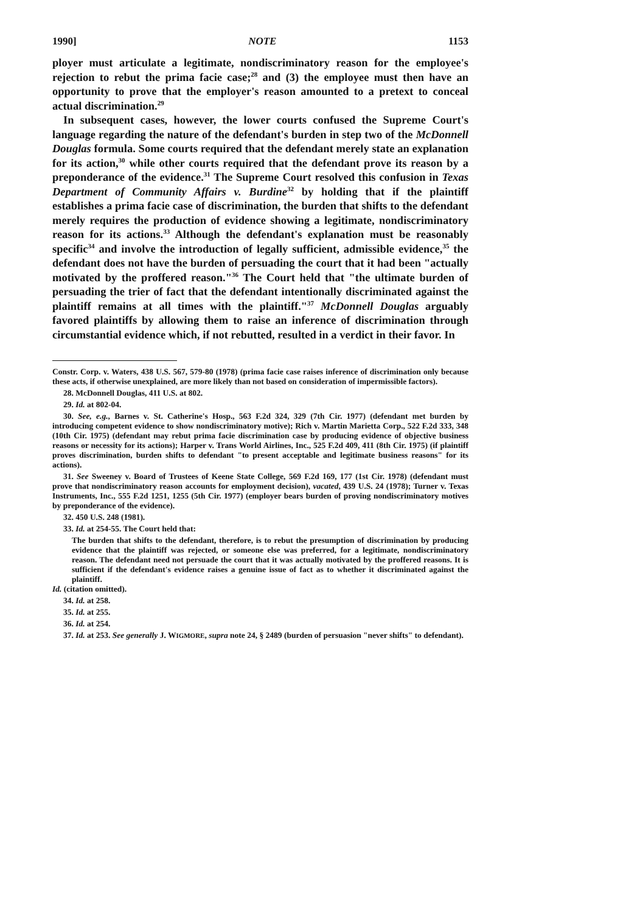1990] NOTE 1153
ployer must articulate a legitimate, nondiscriminatory reason for the employee's rejection to rebut the prima facie case;<sup>28</sup> and (3) the employee must then have an opportunity to prove that the employer's reason amounted to a pretext to conceal actual discrimination.<sup>29</sup>
In subsequent cases, however, the lower courts confused the Supreme Court's language regarding the nature of the defendant's burden in step two of the McDonnell Douglas formula. Some courts required that the defendant merely state an explanation for its action,<sup>30</sup> while other courts required that the defendant prove its reason by a preponderance of the evidence.<sup>31</sup> The Supreme Court resolved this confusion in Texas Department of Community Affairs v. Burdine<sup>32</sup> by holding that if the plaintiff establishes a prima facie case of discrimination, the burden that shifts to the defendant merely requires the production of evidence showing a legitimate, nondiscriminatory reason for its actions.<sup>33</sup> Although the defendant's explanation must be reasonably specific<sup>34</sup> and involve the introduction of legally sufficient, admissible evidence,<sup>35</sup> the defendant does not have the burden of persuading the court that it had been "actually motivated by the proffered reason."<sup>36</sup> The Court held that "the ultimate burden of persuading the trier of fact that the defendant intentionally discriminated against the plaintiff remains at all times with the plaintiff."<sup>37</sup> McDonnell Douglas arguably favored plaintiffs by allowing them to raise an inference of discrimination through circumstantial evidence which, if not rebutted, resulted in a verdict in their favor. In
Constr. Corp. v. Waters, 438 U.S. 567, 579-80 (1978) (prima facie case raises inference of discrimination only because these acts, if otherwise unexplained, are more likely than not based on consideration of impermissible factors).
28. McDonnell Douglas, 411 U.S. at 802.
29. Id. at 802-04.
30. See, e.g., Barnes v. St. Catherine's Hosp., 563 F.2d 324, 329 (7th Cir. 1977) (defendant met burden by introducing competent evidence to show nondiscriminatory motive); Rich v. Martin Marietta Corp., 522 F.2d 333, 348 (10th Cir. 1975) (defendant may rebut prima facie discrimination case by producing evidence of objective business reasons or necessity for its actions); Harper v. Trans World Airlines, Inc., 525 F.2d 409, 411 (8th Cir. 1975) (if plaintiff proves discrimination, burden shifts to defendant "to present acceptable and legitimate business reasons" for its actions).
31. See Sweeney v. Board of Trustees of Keene State College, 569 F.2d 169, 177 (1st Cir. 1978) (defendant must prove that nondiscriminatory reason accounts for employment decision), vacated, 439 U.S. 24 (1978); Turner v. Texas Instruments, Inc., 555 F.2d 1251, 1255 (5th Cir. 1977) (employer bears burden of proving nondiscriminatory motives by preponderance of the evidence).
32. 450 U.S. 248 (1981).
33. Id. at 254-55. The Court held that:
The burden that shifts to the defendant, therefore, is to rebut the presumption of discrimination by producing evidence that the plaintiff was rejected, or someone else was preferred, for a legitimate, nondiscriminatory reason. The defendant need not persuade the court that it was actually motivated by the proffered reasons. It is sufficient if the defendant's evidence raises a genuine issue of fact as to whether it discriminated against the plaintiff.
Id. (citation omitted).
34. Id. at 258.
35. Id. at 255.
36. Id. at 254.
37. Id. at 253. See generally J. WIGMORE, supra note 24, § 2489 (burden of persuasion "never shifts" to defendant).